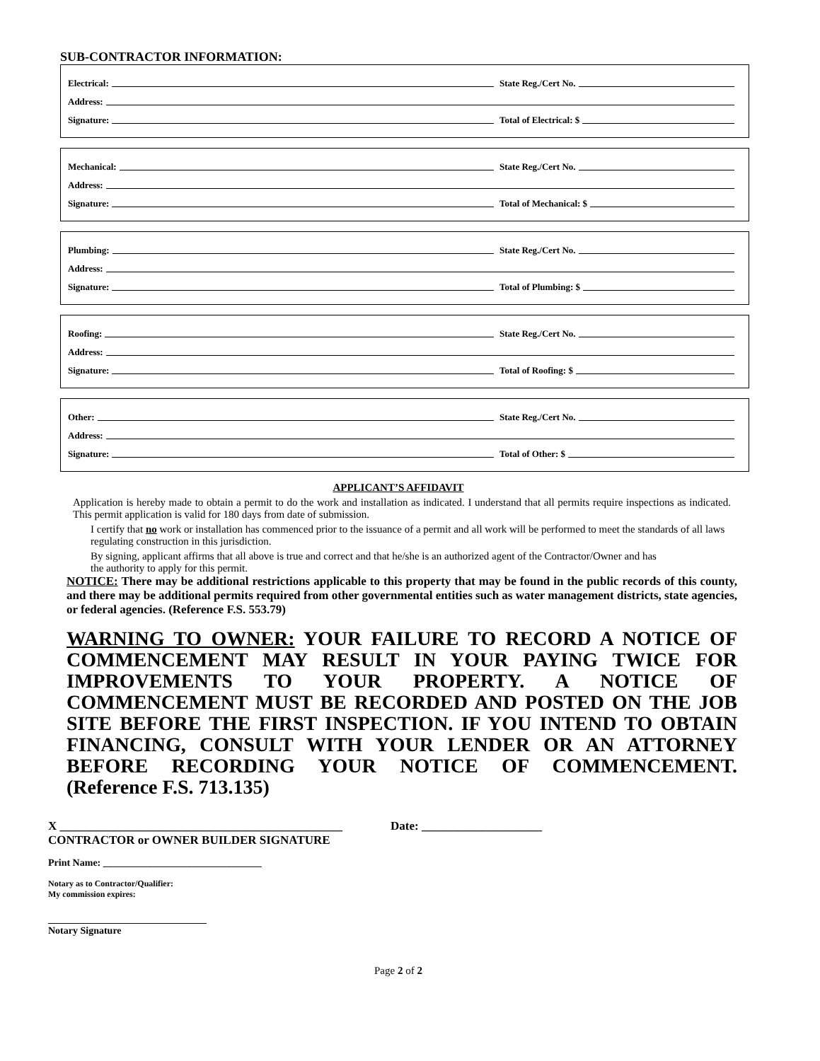SUB-CONTRACTOR INFORMATION:
Electrical: State Reg./Cert No.
Address:
Signature: Total of Electrical: $
Mechanical: State Reg./Cert No.
Address:
Signature: Total of Mechanical: $
Plumbing: State Reg./Cert No.
Address:
Signature: Total of Plumbing: $
Roofing: State Reg./Cert No.
Address:
Signature: Total of Roofing: $
Other: State Reg./Cert No.
Address:
Signature: Total of Other: $
APPLICANT’S AFFIDAVIT
Application is hereby made to obtain a permit to do the work and installation as indicated. I understand that all permits require inspections as indicated. This permit application is valid for 180 days from date of submission.
I certify that no work or installation has commenced prior to the issuance of a permit and all work will be performed to meet the standards of all laws regulating construction in this jurisdiction.
By signing, applicant affirms that all above is true and correct and that he/she is an authorized agent of the Contractor/Owner and has the authority to apply for this permit.
NOTICE: There may be additional restrictions applicable to this property that may be found in the public records of this county, and there may be additional permits required from other governmental entities such as water management districts, state agencies, or federal agencies. (Reference F.S. 553.79)
WARNING TO OWNER: YOUR FAILURE TO RECORD A NOTICE OF COMMENCEMENT MAY RESULT IN YOUR PAYING TWICE FOR IMPROVEMENTS TO YOUR PROPERTY. A NOTICE OF COMMENCEMENT MUST BE RECORDED AND POSTED ON THE JOB SITE BEFORE THE FIRST INSPECTION. IF YOU INTEND TO OBTAIN FINANCING, CONSULT WITH YOUR LENDER OR AN ATTORNEY BEFORE RECORDING YOUR NOTICE OF COMMENCEMENT. (Reference F.S. 713.135)
X _______________________________________________ Date: ____________________
CONTRACTOR or OWNER BUILDER SIGNATURE
Print Name: ________________________________
Notary as to Contractor/Qualifier:
My commission expires:
________________________________
Notary Signature
Page 2 of 2